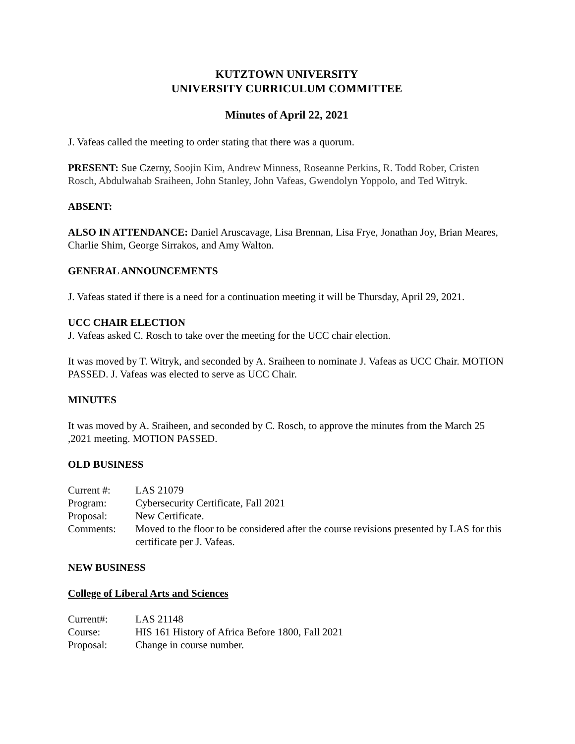KUTZTOWN UNIVERSITY
UNIVERSITY CURRICULUM COMMITTEE
Minutes of April 22, 2021
J. Vafeas called the meeting to order stating that there was a quorum.
PRESENT: Sue Czerny, Soojin Kim, Andrew Minness, Roseanne Perkins, R. Todd Rober, Cristen Rosch, Abdulwahab Sraiheen, John Stanley, John Vafeas, Gwendolyn Yoppolo, and Ted Witryk.
ABSENT:
ALSO IN ATTENDANCE: Daniel Aruscavage, Lisa Brennan, Lisa Frye, Jonathan Joy, Brian Meares, Charlie Shim, George Sirrakos, and Amy Walton.
GENERAL ANNOUNCEMENTS
J. Vafeas stated if there is a need for a continuation meeting it will be Thursday, April 29, 2021.
UCC CHAIR ELECTION
J. Vafeas asked C. Rosch to take over the meeting for the UCC chair election.
It was moved by T. Witryk, and seconded by A. Sraiheen to nominate J. Vafeas as UCC Chair. MOTION PASSED. J. Vafeas was elected to serve as UCC Chair.
MINUTES
It was moved by A. Sraiheen, and seconded by C. Rosch, to approve the minutes from the March 25 ,2021 meeting. MOTION PASSED.
OLD BUSINESS
| Current #: | LAS 21079 |
| Program: | Cybersecurity Certificate, Fall 2021 |
| Proposal: | New Certificate. |
| Comments: | Moved to the floor to be considered after the course revisions presented by LAS for this certificate per J. Vafeas. |
NEW BUSINESS
College of Liberal Arts and Sciences
| Current#: | LAS 21148 |
| Course: | HIS 161 History of Africa Before 1800, Fall 2021 |
| Proposal: | Change in course number. |